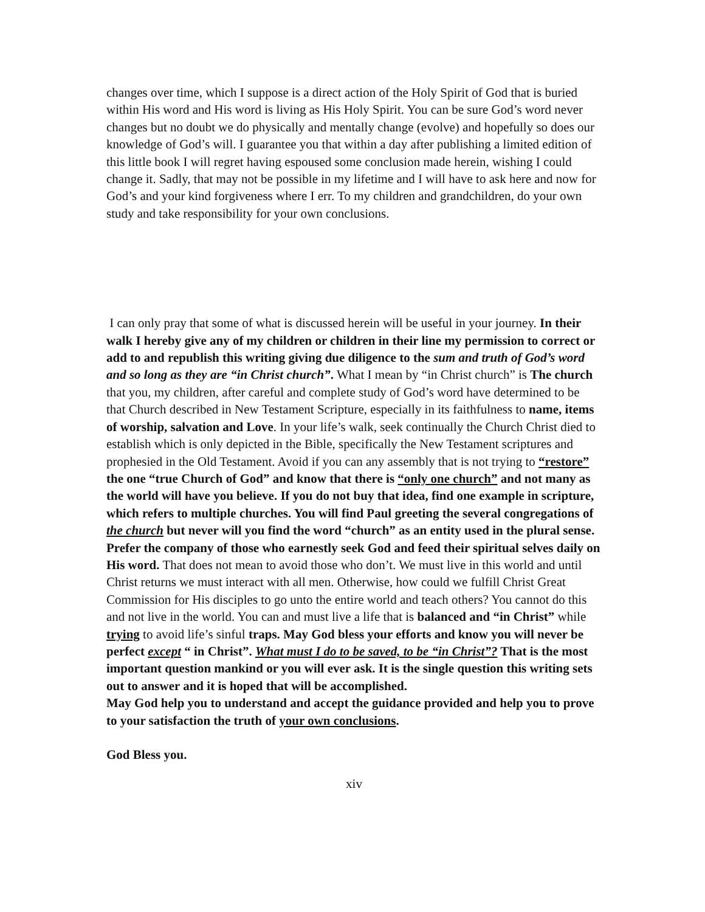changes over time, which I suppose is a direct action of the Holy Spirit of God that is buried within His word and His word is living as His Holy Spirit. You can be sure God’s word never changes but no doubt we do physically and mentally change (evolve) and hopefully so does our knowledge of God’s will. I guarantee you that within a day after publishing a limited edition of this little book I will regret having espoused some conclusion made herein, wishing I could change it. Sadly, that may not be possible in my lifetime and I will have to ask here and now for God’s and your kind forgiveness where I err. To my children and grandchildren, do your own study and take responsibility for your own conclusions.
I can only pray that some of what is discussed herein will be useful in your journey. In their walk I hereby give any of my children or children in their line my permission to correct or add to and republish this writing giving due diligence to the sum and truth of God’s word and so long as they are “in Christ church”. What I mean by “in Christ church” is The church that you, my children, after careful and complete study of God’s word have determined to be that Church described in New Testament Scripture, especially in its faithfulness to name, items of worship, salvation and Love. In your life’s walk, seek continually the Church Christ died to establish which is only depicted in the Bible, specifically the New Testament scriptures and prophesied in the Old Testament. Avoid if you can any assembly that is not trying to “restore” the one “true Church of God” and know that there is “only one church” and not many as the world will have you believe. If you do not buy that idea, find one example in scripture, which refers to multiple churches. You will find Paul greeting the several congregations of the church but never will you find the word “church” as an entity used in the plural sense.
Prefer the company of those who earnestly seek God and feed their spiritual selves daily on His word. That does not mean to avoid those who don’t. We must live in this world and until Christ returns we must interact with all men. Otherwise, how could we fulfill Christ Great Commission for His disciples to go unto the entire world and teach others? You cannot do this and not live in the world. You can and must live a life that is balanced and “in Christ” while trying to avoid life’s sinful traps. May God bless your efforts and know you will never be perfect except “ in Christ”. What must I do to be saved, to be “in Christ”? That is the most important question mankind or you will ever ask. It is the single question this writing sets out to answer and it is hoped that will be accomplished.
May God help you to understand and accept the guidance provided and help you to prove to your satisfaction the truth of your own conclusions.
God Bless you.
xiv